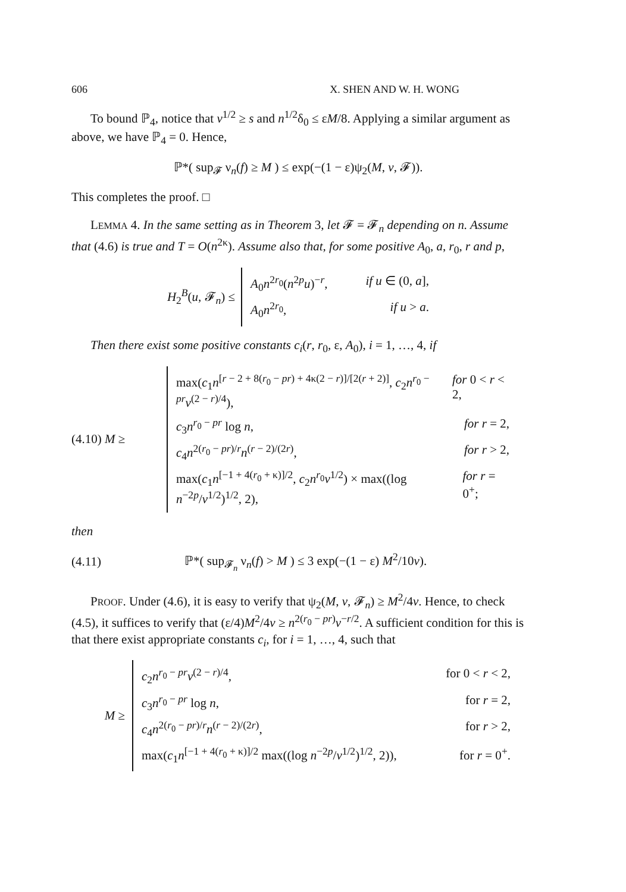606 X. SHEN AND W. H. WONG
To bound ℙ<sub>4</sub>, notice that v<sup>1/2</sup> ≥ s and n<sup>1/2</sup>δ<sub>0</sub> ≤ εM/8. Applying a similar argument as above, we have ℙ<sub>4</sub> = 0. Hence,
ℙ*( sup<sub>𝓕</sub> ν<sub>n</sub>(f) ≥ M ) ≤ exp(−(1 − ε)ψ<sub>2</sub>(M, v, 𝓕)).
This completes the proof. □
LEMMA 4. In the same setting as in Theorem 3, let 𝓕 = 𝓕<sub>n</sub> depending on n. Assume that (4.6) is true and T = O(n<sup>2κ</sup>). Assume also that, for some positive A<sub>0</sub>, a, r<sub>0</sub>, r and p,
H<sub>2</sub><sup>B</sup>(u, 𝓕<sub>n</sub>) ≤
A<sub>0</sub>n<sup>2r<sub>0</sub></sup>(n<sup>2p</sup>u)<sup>−r</sup>, if u ∈ (0, a],
A<sub>0</sub>n<sup>2r<sub>0</sub></sup>, if u > a.
Then there exist some positive constants c<sub>i</sub>(r, r<sub>0</sub>, ε, A<sub>0</sub>), i = 1, …, 4, if
(4.10) M ≥
max(c<sub>1</sub>n<sup>[r − 2 + 8(r<sub>0</sub> − pr) + 4κ(2 − r)]/[2(r + 2)]</sup>, c<sub>2</sub>n<sup>r<sub>0</sub> − pr</sup>v<sup>(2 − r)/4</sup>), for 0 < r < 2,
c<sub>3</sub>n<sup>r<sub>0</sub> − pr</sup> log n, for r = 2,
c<sub>4</sub>n<sup>2(r<sub>0</sub> − pr)/r</sup>n<sup>(r − 2)/(2r)</sup>, for r > 2,
max(c<sub>1</sub>n<sup>[−1 + 4(r<sub>0</sub> + κ)]/2</sup>, c<sub>2</sub>n<sup>r<sub>0</sub></sup>v<sup>1/2</sup>) × max((log n<sup>−2p</sup>/v<sup>1/2</sup>)<sup>1/2</sup>, 2), for r = 0<sup>+</sup>;
then
(4.11) ℙ*( sup<sub>𝓕<sub>n</sub></sub> ν<sub>n</sub>(f) > M ) ≤ 3 exp(−(1 − ε) M<sup>2</sup>/10v).
PROOF. Under (4.6), it is easy to verify that ψ<sub>2</sub>(M, v, 𝓕<sub>n</sub>) ≥ M<sup>2</sup>/4v. Hence, to check (4.5), it suffices to verify that (ε/4)M<sup>2</sup>/4v ≥ n<sup>2(r<sub>0</sub> − pr)</sup>v<sup>−r/2</sup>. A sufficient condition for this is that there exist appropriate constants c<sub>i</sub>, for i = 1, …, 4, such that
M ≥
c<sub>2</sub>n<sup>r<sub>0</sub> − pr</sup>v<sup>(2 − r)/4</sup>, for 0 < r < 2,
c<sub>3</sub>n<sup>r<sub>0</sub> − pr</sup> log n, for r = 2,
c<sub>4</sub>n<sup>2(r<sub>0</sub> − pr)/r</sup>n<sup>(r − 2)/(2r)</sup>, for r > 2,
max(c<sub>1</sub>n<sup>[−1 + 4(r<sub>0</sub> + κ)]/2</sup> max((log n<sup>−2p</sup>/v<sup>1/2</sup>)<sup>1/2</sup>, 2)), for r = 0<sup>+</sup>.